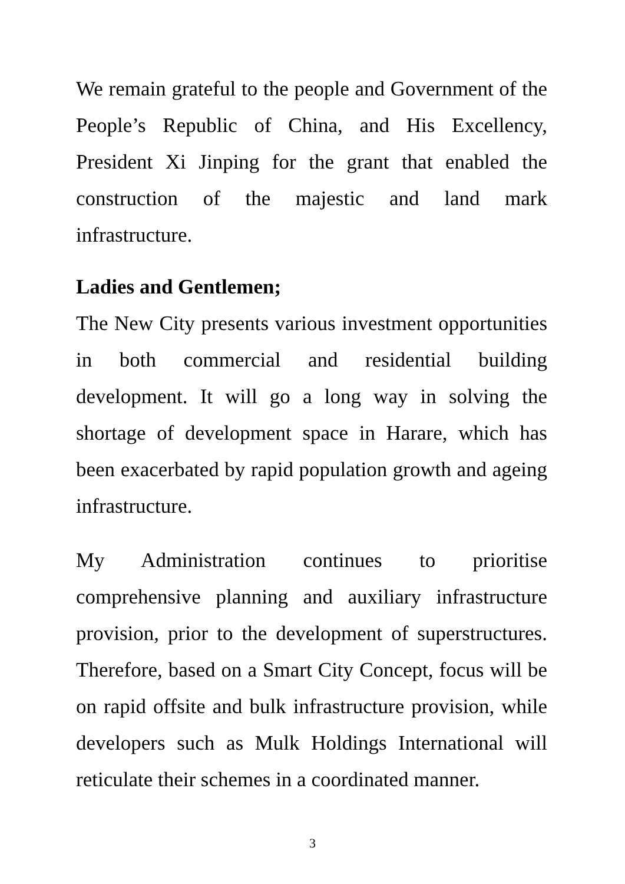We remain grateful to the people and Government of the People’s Republic of China, and His Excellency, President Xi Jinping for the grant that enabled the construction of the majestic and land mark infrastructure.
Ladies and Gentlemen;
The New City presents various investment opportunities in both commercial and residential building development. It will go a long way in solving the shortage of development space in Harare, which has been exacerbated by rapid population growth and ageing infrastructure.
My Administration continues to prioritise comprehensive planning and auxiliary infrastructure provision, prior to the development of superstructures. Therefore, based on a Smart City Concept, focus will be on rapid offsite and bulk infrastructure provision, while developers such as Mulk Holdings International will reticulate their schemes in a coordinated manner.
3